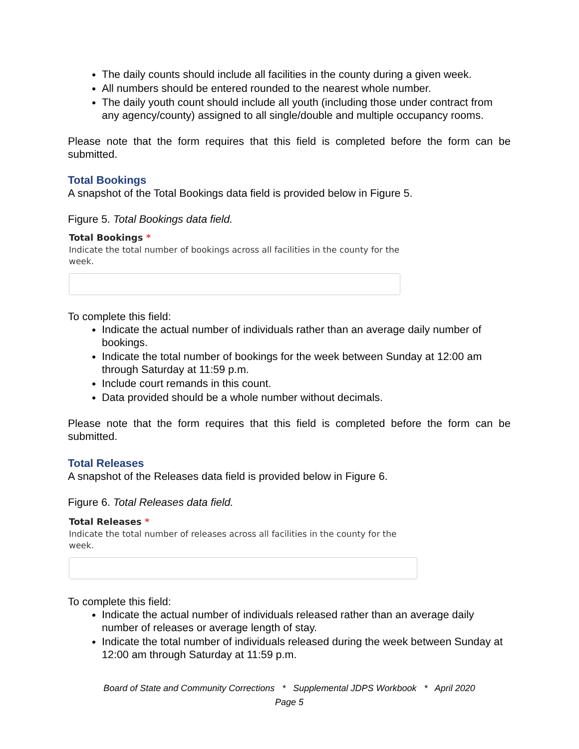The daily counts should include all facilities in the county during a given week.
All numbers should be entered rounded to the nearest whole number.
The daily youth count should include all youth (including those under contract from any agency/county) assigned to all single/double and multiple occupancy rooms.
Please note that the form requires that this field is completed before the form can be submitted.
Total Bookings
A snapshot of the Total Bookings data field is provided below in Figure 5.
Figure 5. Total Bookings data field.
Total Bookings *
Indicate the total number of bookings across all facilities in the county for the week.
To complete this field:
Indicate the actual number of individuals rather than an average daily number of bookings.
Indicate the total number of bookings for the week between Sunday at 12:00 am through Saturday at 11:59 p.m.
Include court remands in this count.
Data provided should be a whole number without decimals.
Please note that the form requires that this field is completed before the form can be submitted.
Total Releases
A snapshot of the Releases data field is provided below in Figure 6.
Figure 6. Total Releases data field.
Total Releases *
Indicate the total number of releases across all facilities in the county for the week.
To complete this field:
Indicate the actual number of individuals released rather than an average daily number of releases or average length of stay.
Indicate the total number of individuals released during the week between Sunday at 12:00 am through Saturday at 11:59 p.m.
Board of State and Community Corrections * Supplemental JDPS Workbook * April 2020
Page 5